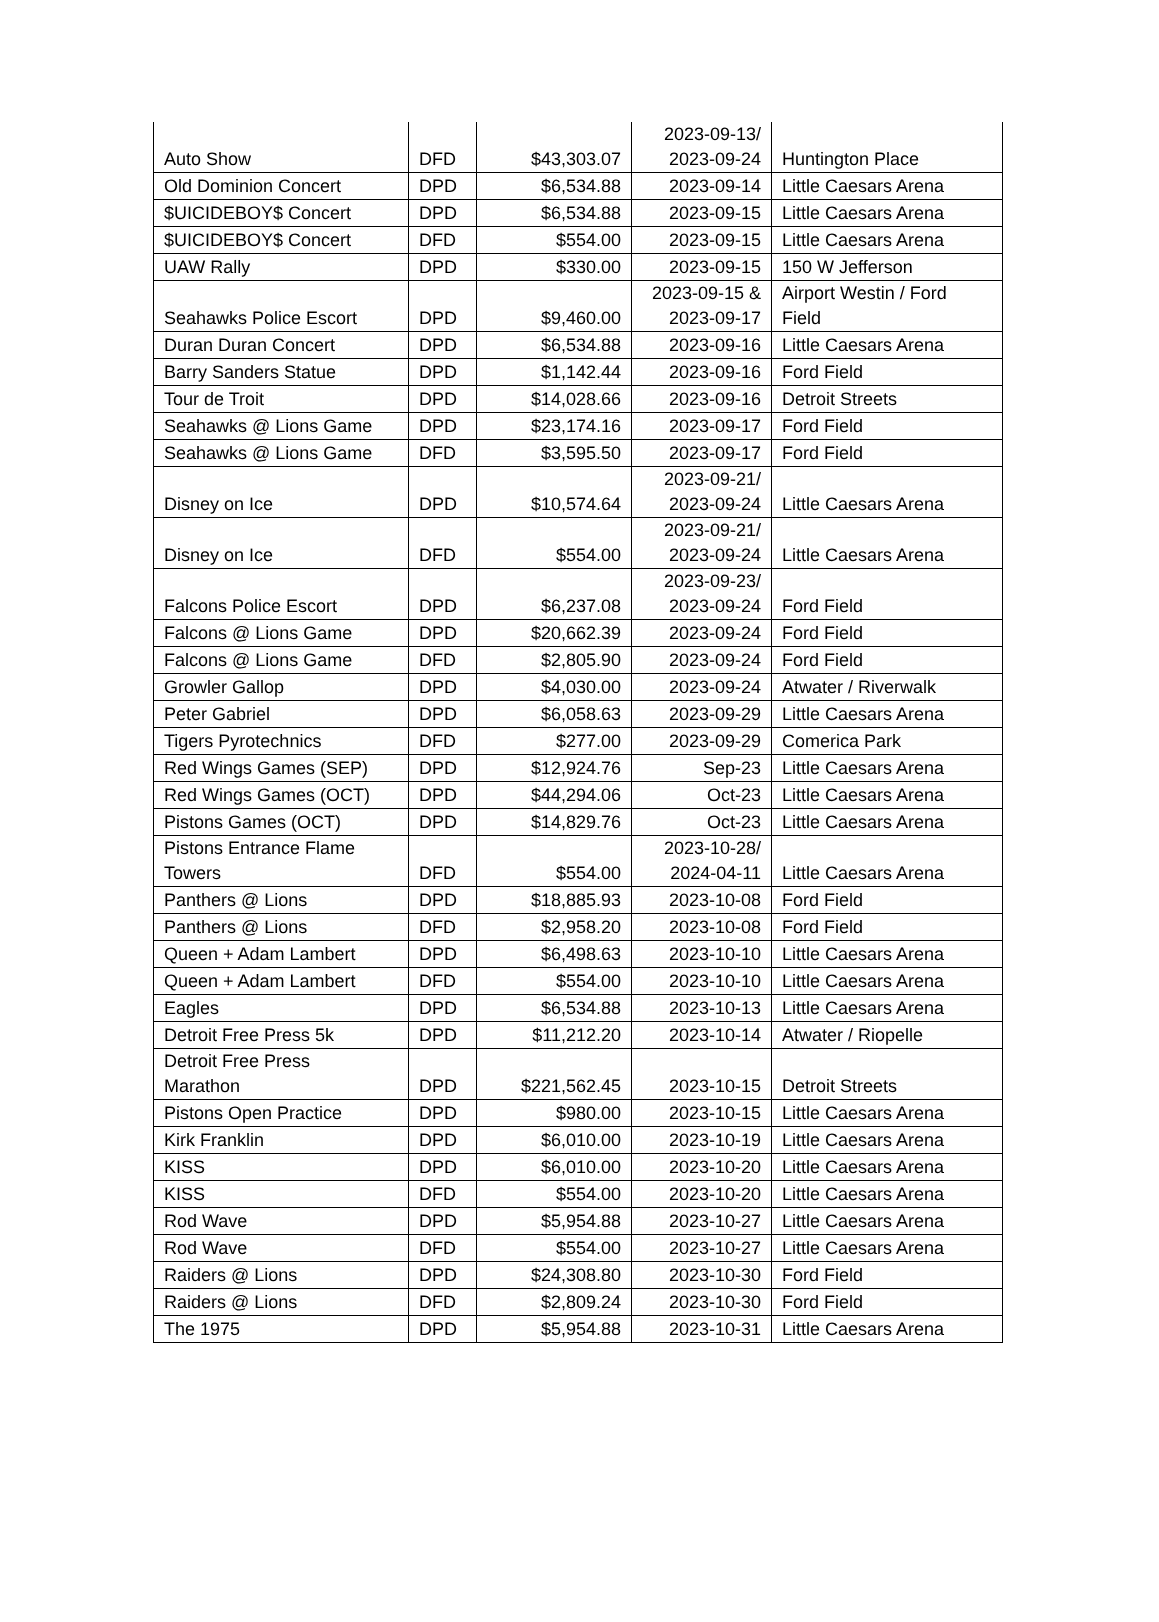| Auto Show | DFD | $43,303.07 | 2023-09-13/ 2023-09-24 | Huntington Place |
| Old Dominion Concert | DPD | $6,534.88 | 2023-09-14 | Little Caesars Arena |
| $UICIDEBOY$ Concert | DPD | $6,534.88 | 2023-09-15 | Little Caesars Arena |
| $UICIDEBOY$ Concert | DFD | $554.00 | 2023-09-15 | Little Caesars Arena |
| UAW Rally | DPD | $330.00 | 2023-09-15 | 150 W Jefferson |
| Seahawks Police Escort | DPD | $9,460.00 | 2023-09-15 & 2023-09-17 | Airport Westin / Ford Field |
| Duran Duran Concert | DPD | $6,534.88 | 2023-09-16 | Little Caesars Arena |
| Barry Sanders Statue | DPD | $1,142.44 | 2023-09-16 | Ford Field |
| Tour de Troit | DPD | $14,028.66 | 2023-09-16 | Detroit Streets |
| Seahawks @ Lions Game | DPD | $23,174.16 | 2023-09-17 | Ford Field |
| Seahawks @ Lions Game | DFD | $3,595.50 | 2023-09-17 | Ford Field |
| Disney on Ice | DPD | $10,574.64 | 2023-09-21/ 2023-09-24 | Little Caesars Arena |
| Disney on Ice | DFD | $554.00 | 2023-09-21/ 2023-09-24 | Little Caesars Arena |
| Falcons Police Escort | DPD | $6,237.08 | 2023-09-23/ 2023-09-24 | Ford Field |
| Falcons @ Lions Game | DPD | $20,662.39 | 2023-09-24 | Ford Field |
| Falcons @ Lions Game | DFD | $2,805.90 | 2023-09-24 | Ford Field |
| Growler Gallop | DPD | $4,030.00 | 2023-09-24 | Atwater / Riverwalk |
| Peter Gabriel | DPD | $6,058.63 | 2023-09-29 | Little Caesars Arena |
| Tigers Pyrotechnics | DFD | $277.00 | 2023-09-29 | Comerica Park |
| Red Wings Games (SEP) | DPD | $12,924.76 | Sep-23 | Little Caesars Arena |
| Red Wings Games (OCT) | DPD | $44,294.06 | Oct-23 | Little Caesars Arena |
| Pistons Games (OCT) | DPD | $14,829.76 | Oct-23 | Little Caesars Arena |
| Pistons Entrance Flame Towers | DFD | $554.00 | 2023-10-28/ 2024-04-11 | Little Caesars Arena |
| Panthers @ Lions | DPD | $18,885.93 | 2023-10-08 | Ford Field |
| Panthers @ Lions | DFD | $2,958.20 | 2023-10-08 | Ford Field |
| Queen + Adam Lambert | DPD | $6,498.63 | 2023-10-10 | Little Caesars Arena |
| Queen + Adam Lambert | DFD | $554.00 | 2023-10-10 | Little Caesars Arena |
| Eagles | DPD | $6,534.88 | 2023-10-13 | Little Caesars Arena |
| Detroit Free Press 5k | DPD | $11,212.20 | 2023-10-14 | Atwater / Riopelle |
| Detroit Free Press Marathon | DPD | $221,562.45 | 2023-10-15 | Detroit Streets |
| Pistons Open Practice | DPD | $980.00 | 2023-10-15 | Little Caesars Arena |
| Kirk Franklin | DPD | $6,010.00 | 2023-10-19 | Little Caesars Arena |
| KISS | DPD | $6,010.00 | 2023-10-20 | Little Caesars Arena |
| KISS | DFD | $554.00 | 2023-10-20 | Little Caesars Arena |
| Rod Wave | DPD | $5,954.88 | 2023-10-27 | Little Caesars Arena |
| Rod Wave | DFD | $554.00 | 2023-10-27 | Little Caesars Arena |
| Raiders @ Lions | DPD | $24,308.80 | 2023-10-30 | Ford Field |
| Raiders @ Lions | DFD | $2,809.24 | 2023-10-30 | Ford Field |
| The 1975 | DPD | $5,954.88 | 2023-10-31 | Little Caesars Arena |